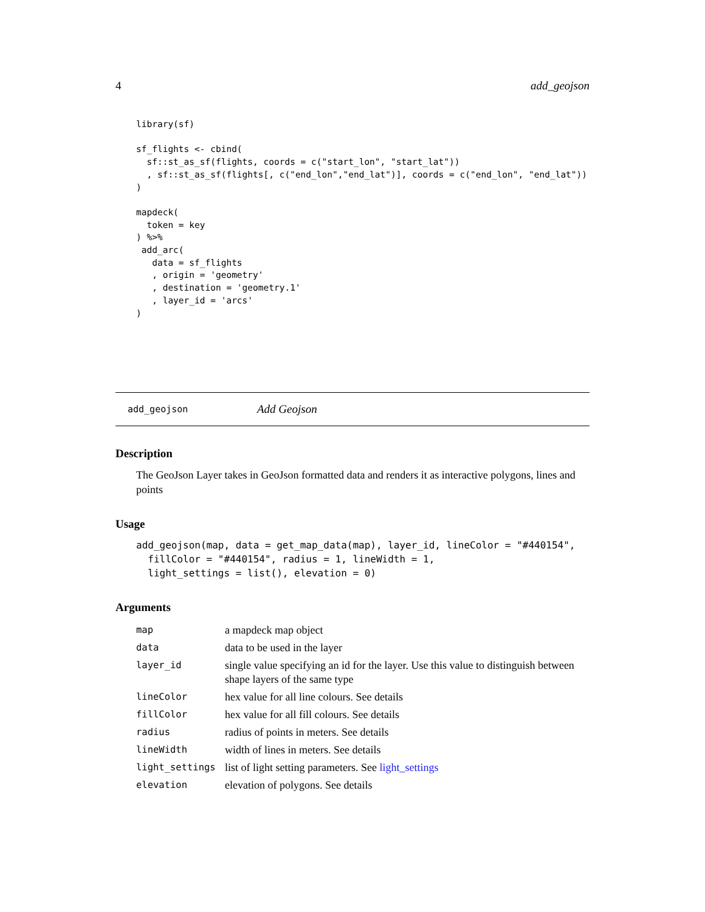4 add_geojson
library(sf)

sf_flights <- cbind(
  sf::st_as_sf(flights, coords = c("start_lon", "start_lat"))
  , sf::st_as_sf(flights[, c("end_lon","end_lat")], coords = c("end_lon", "end_lat"))
)

mapdeck(
  token = key
) %>%
 add_arc(
   data = sf_flights
   , origin = 'geometry'
   , destination = 'geometry.1'
   , layer_id = 'arcs'
)
add_geojson Add Geojson
Description
The GeoJson Layer takes in GeoJson formatted data and renders it as interactive polygons, lines and points
Usage
add_geojson(map, data = get_map_data(map), layer_id, lineColor = "#440154",
  fillColor = "#440154", radius = 1, lineWidth = 1,
  light_settings = list(), elevation = 0)
Arguments
| map | a mapdeck map object |
| data | data to be used in the layer |
| layer_id | single value specifying an id for the layer. Use this value to distinguish between shape layers of the same type |
| lineColor | hex value for all line colours. See details |
| fillColor | hex value for all fill colours. See details |
| radius | radius of points in meters. See details |
| lineWidth | width of lines in meters. See details |
| light_settings | list of light setting parameters. See light_settings |
| elevation | elevation of polygons. See details |